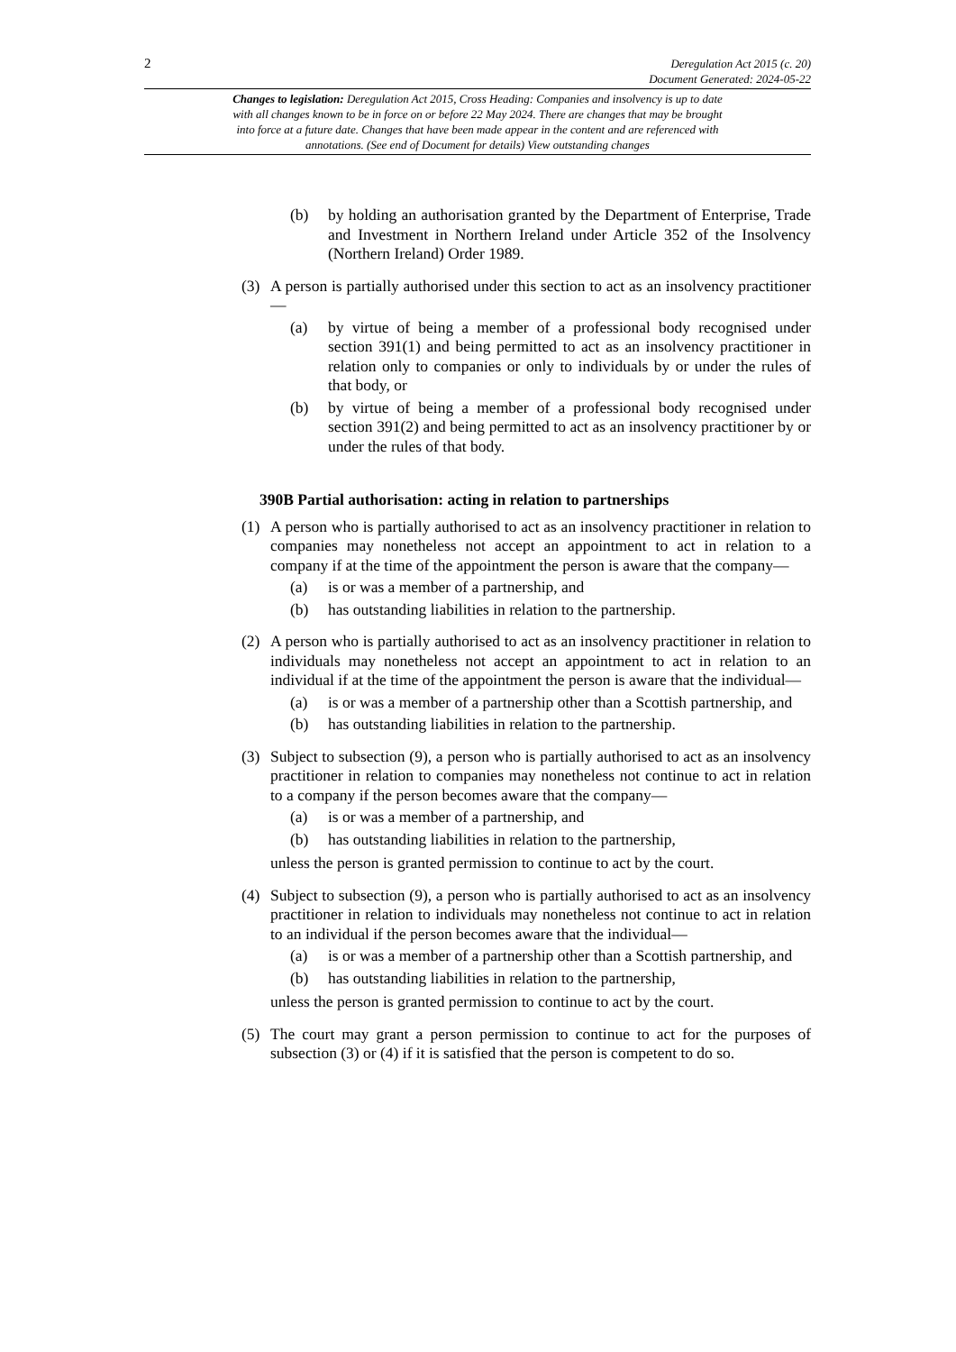2
Deregulation Act 2015 (c. 20)
Document Generated: 2024-05-22
Changes to legislation: Deregulation Act 2015, Cross Heading: Companies and insolvency is up to date with all changes known to be in force on or before 22 May 2024. There are changes that may be brought into force at a future date. Changes that have been made appear in the content and are referenced with annotations. (See end of Document for details) View outstanding changes
(b) by holding an authorisation granted by the Department of Enterprise, Trade and Investment in Northern Ireland under Article 352 of the Insolvency (Northern Ireland) Order 1989.
(3) A person is partially authorised under this section to act as an insolvency practitioner—
(a) by virtue of being a member of a professional body recognised under section 391(1) and being permitted to act as an insolvency practitioner in relation only to companies or only to individuals by or under the rules of that body, or
(b) by virtue of being a member of a professional body recognised under section 391(2) and being permitted to act as an insolvency practitioner by or under the rules of that body.
390B Partial authorisation: acting in relation to partnerships
(1) A person who is partially authorised to act as an insolvency practitioner in relation to companies may nonetheless not accept an appointment to act in relation to a company if at the time of the appointment the person is aware that the company—
(a) is or was a member of a partnership, and
(b) has outstanding liabilities in relation to the partnership.
(2) A person who is partially authorised to act as an insolvency practitioner in relation to individuals may nonetheless not accept an appointment to act in relation to an individual if at the time of the appointment the person is aware that the individual—
(a) is or was a member of a partnership other than a Scottish partnership, and
(b) has outstanding liabilities in relation to the partnership.
(3) Subject to subsection (9), a person who is partially authorised to act as an insolvency practitioner in relation to companies may nonetheless not continue to act in relation to a company if the person becomes aware that the company—
(a) is or was a member of a partnership, and
(b) has outstanding liabilities in relation to the partnership,
unless the person is granted permission to continue to act by the court.
(4) Subject to subsection (9), a person who is partially authorised to act as an insolvency practitioner in relation to individuals may nonetheless not continue to act in relation to an individual if the person becomes aware that the individual—
(a) is or was a member of a partnership other than a Scottish partnership, and
(b) has outstanding liabilities in relation to the partnership,
unless the person is granted permission to continue to act by the court.
(5) The court may grant a person permission to continue to act for the purposes of subsection (3) or (4) if it is satisfied that the person is competent to do so.